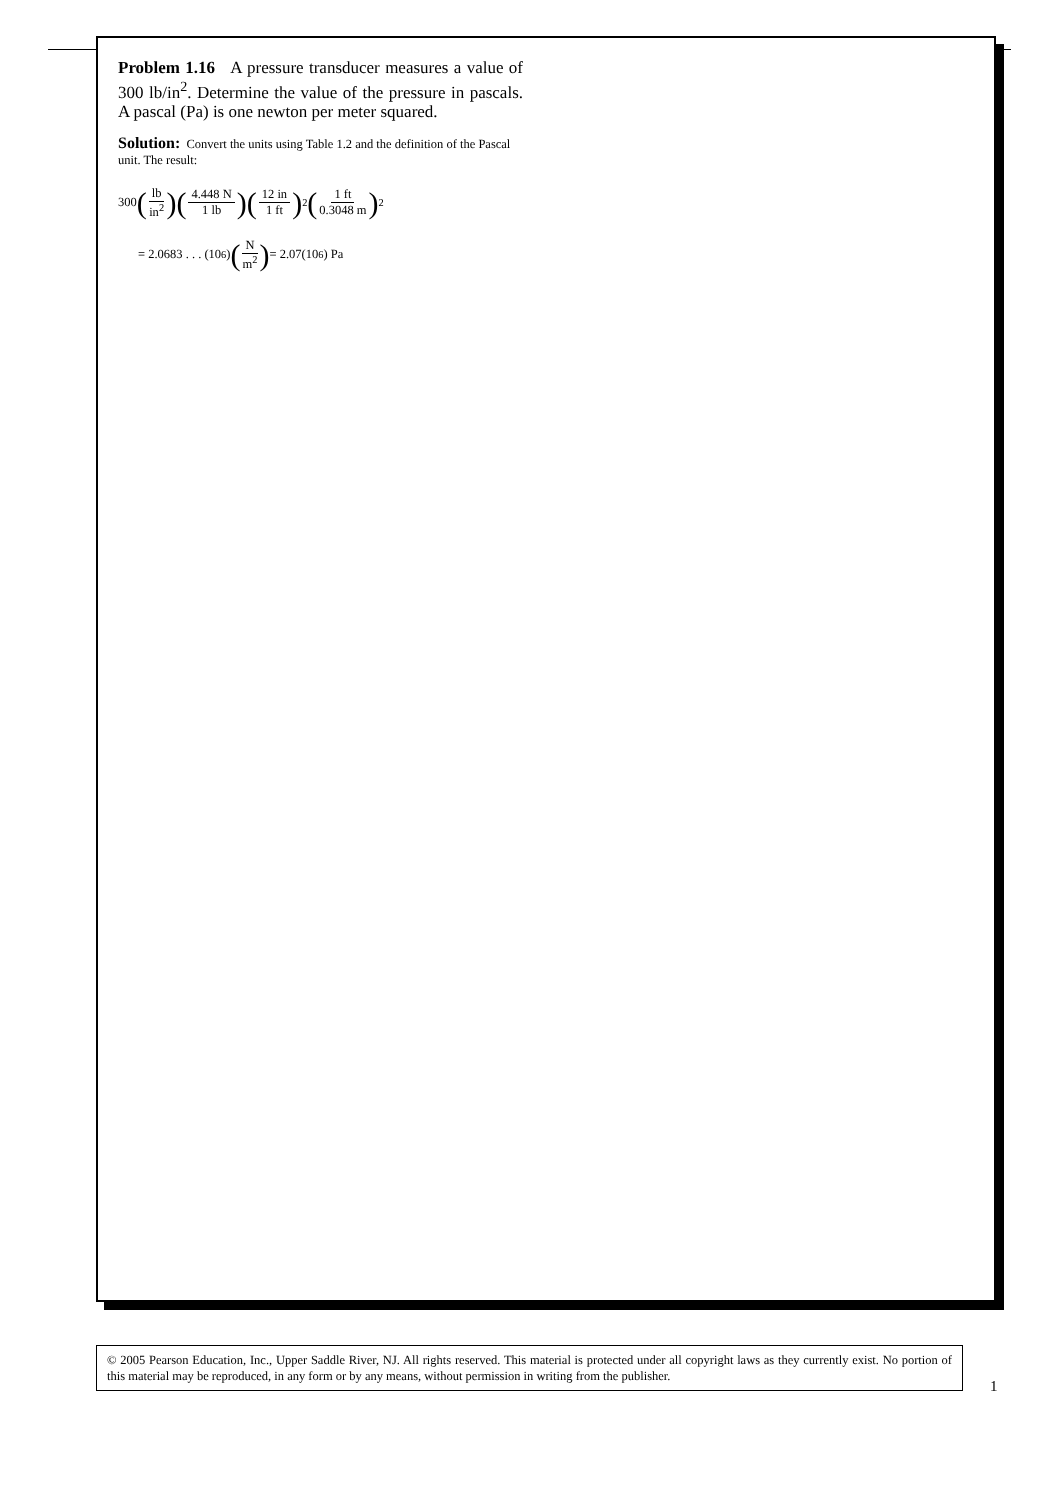Problem 1.16 A pressure transducer measures a value of 300 lb/in<sup>2</sup>. Determine the value of the pressure in pascals. A pascal (Pa) is one newton per meter squared.
Solution: Convert the units using Table 1.2 and the definition of the Pascal unit. The result:
300 (lb in<sup>2</sup>) (4.448 N 1 lb) (12 in 1 ft)<sup>2</sup> (1 ft 0.3048 m)<sup>2</sup>
= 2.0683 . . . (10<sup>6</sup>) (N m<sup>2</sup>) = 2.07(10<sup>6</sup>) Pa
© 2005 Pearson Education, Inc., Upper Saddle River, NJ. All rights reserved. This material is protected under all copyright laws as they currently exist. No portion of this material may be reproduced, in any form or by any means, without permission in writing from the publisher.
1